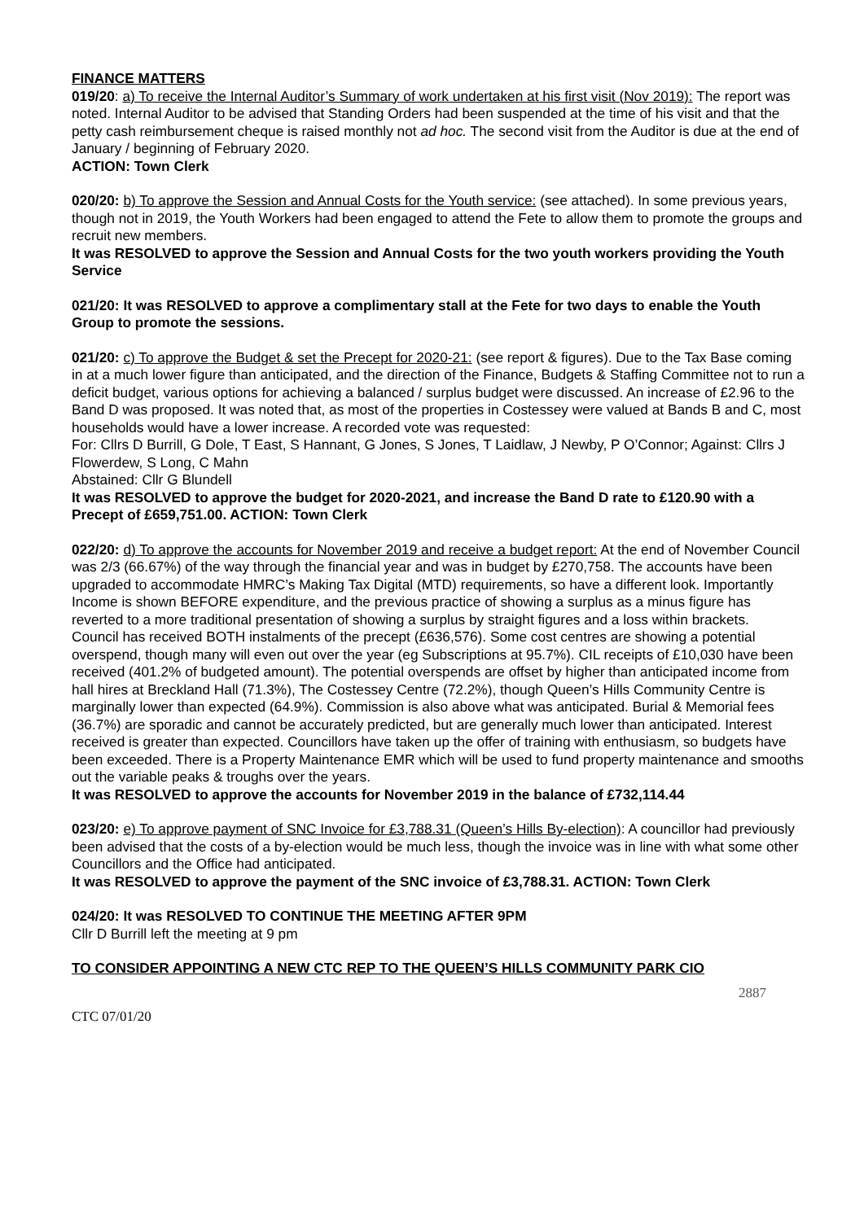FINANCE MATTERS
019/20: a) To receive the Internal Auditor’s Summary of work undertaken at his first visit (Nov 2019): The report was noted. Internal Auditor to be advised that Standing Orders had been suspended at the time of his visit and that the petty cash reimbursement cheque is raised monthly not ad hoc. The second visit from the Auditor is due at the end of January / beginning of February 2020.
ACTION: Town Clerk
020/20: b) To approve the Session and Annual Costs for the Youth service: (see attached). In some previous years, though not in 2019, the Youth Workers had been engaged to attend the Fete to allow them to promote the groups and recruit new members.
It was RESOLVED to approve the Session and Annual Costs for the two youth workers providing the Youth Service
021/20: It was RESOLVED to approve a complimentary stall at the Fete for two days to enable the Youth Group to promote the sessions.
021/20: c) To approve the Budget & set the Precept for 2020-21: (see report & figures). Due to the Tax Base coming in at a much lower figure than anticipated, and the direction of the Finance, Budgets & Staffing Committee not to run a deficit budget, various options for achieving a balanced / surplus budget were discussed. An increase of £2.96 to the Band D was proposed. It was noted that, as most of the properties in Costessey were valued at Bands B and C, most households would have a lower increase. A recorded vote was requested:
For: Cllrs D Burrill, G Dole, T East, S Hannant, G Jones, S Jones, T Laidlaw, J Newby, P O’Connor; Against: Cllrs J Flowerdew, S Long, C Mahn
Abstained: Cllr G Blundell
It was RESOLVED to approve the budget for 2020-2021, and increase the Band D rate to £120.90 with a Precept of £659,751.00. ACTION: Town Clerk
022/20: d) To approve the accounts for November 2019 and receive a budget report: At the end of November Council was 2/3 (66.67%) of the way through the financial year and was in budget by £270,758. The accounts have been upgraded to accommodate HMRC’s Making Tax Digital (MTD) requirements, so have a different look. Importantly Income is shown BEFORE expenditure, and the previous practice of showing a surplus as a minus figure has reverted to a more traditional presentation of showing a surplus by straight figures and a loss within brackets.
Council has received BOTH instalments of the precept (£636,576). Some cost centres are showing a potential overspend, though many will even out over the year (eg Subscriptions at 95.7%). CIL receipts of £10,030 have been received (401.2% of budgeted amount). The potential overspends are offset by higher than anticipated income from hall hires at Breckland Hall (71.3%), The Costessey Centre (72.2%), though Queen’s Hills Community Centre is marginally lower than expected (64.9%). Commission is also above what was anticipated. Burial & Memorial fees (36.7%) are sporadic and cannot be accurately predicted, but are generally much lower than anticipated. Interest received is greater than expected. Councillors have taken up the offer of training with enthusiasm, so budgets have been exceeded. There is a Property Maintenance EMR which will be used to fund property maintenance and smooths out the variable peaks & troughs over the years.
It was RESOLVED to approve the accounts for November 2019 in the balance of £732,114.44
023/20: e) To approve payment of SNC Invoice for £3,788.31 (Queen’s Hills By-election): A councillor had previously been advised that the costs of a by-election would be much less, though the invoice was in line with what some other Councillors and the Office had anticipated.
It was RESOLVED to approve the payment of the SNC invoice of £3,788.31. ACTION: Town Clerk
024/20: It was RESOLVED TO CONTINUE THE MEETING AFTER 9PM
Cllr D Burrill left the meeting at 9 pm
TO CONSIDER APPOINTING A NEW CTC REP TO THE QUEEN’S HILLS COMMUNITY PARK CIO
2887
CTC 07/01/20